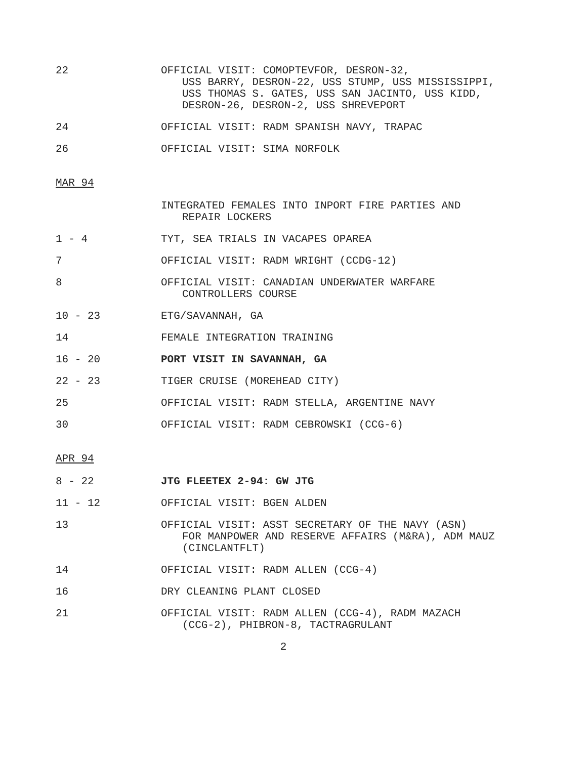22 OFFICIAL VISIT: COMOPTEVFOR, DESRON-32,
USS BARRY, DESRON-22, USS STUMP, USS MISSISSIPPI, USS THOMAS S. GATES, USS SAN JACINTO, USS KIDD, DESRON-26, DESRON-2, USS SHREVEPORT
24 OFFICIAL VISIT: RADM SPANISH NAVY, TRAPAC
26 OFFICIAL VISIT: SIMA NORFOLK
MAR 94
INTEGRATED FEMALES INTO INPORT FIRE PARTIES AND
REPAIR LOCKERS
1 - 4 TYT, SEA TRIALS IN VACAPES OPAREA
7 OFFICIAL VISIT: RADM WRIGHT (CCDG-12)
8 OFFICIAL VISIT: CANADIAN UNDERWATER WARFARE
CONTROLLERS COURSE
10 - 23 ETG/SAVANNAH, GA
14 FEMALE INTEGRATION TRAINING
16 - 20 PORT VISIT IN SAVANNAH, GA
22 - 23 TIGER CRUISE (MOREHEAD CITY)
25 OFFICIAL VISIT: RADM STELLA, ARGENTINE NAVY
30 OFFICIAL VISIT: RADM CEBROWSKI (CCG-6)
APR 94
8 - 22 JTG FLEETEX 2-94: GW JTG
11 - 12 OFFICIAL VISIT: BGEN ALDEN
13 OFFICIAL VISIT: ASST SECRETARY OF THE NAVY (ASN)
FOR MANPOWER AND RESERVE AFFAIRS (M&RA), ADM MAUZ (CINCLANTFLT)
14 OFFICIAL VISIT: RADM ALLEN (CCG-4)
16 DRY CLEANING PLANT CLOSED
21 OFFICIAL VISIT: RADM ALLEN (CCG-4), RADM MAZACH
(CCG-2), PHIBRON-8, TACTRAGRULANT
2